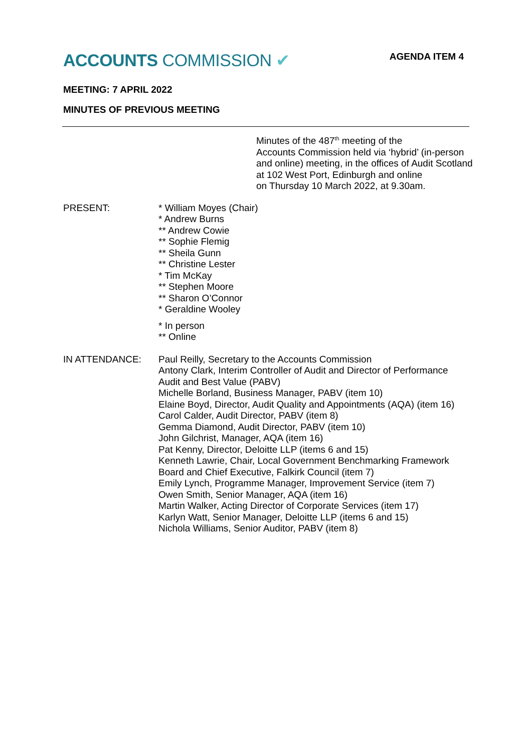ACCOUNTS COMMISSION ✔
AGENDA ITEM 4
MEETING: 7 APRIL 2022
MINUTES OF PREVIOUS MEETING
Minutes of the 487<sup>th</sup> meeting of the
Accounts Commission held via ‘hybrid’ (in-person
and online) meeting, in the offices of Audit Scotland
at 102 West Port, Edinburgh and online
on Thursday 10 March 2022, at 9.30am.
PRESENT: * William Moyes (Chair)
* Andrew Burns
** Andrew Cowie
** Sophie Flemig
** Sheila Gunn
** Christine Lester
* Tim McKay
** Stephen Moore
** Sharon O’Connor
* Geraldine Wooley
* In person
** Online
IN ATTENDANCE: Paul Reilly, Secretary to the Accounts Commission
Antony Clark, Interim Controller of Audit and Director of Performance
Audit and Best Value (PABV)
Michelle Borland, Business Manager, PABV (item 10)
Elaine Boyd, Director, Audit Quality and Appointments (AQA) (item 16)
Carol Calder, Audit Director, PABV (item 8)
Gemma Diamond, Audit Director, PABV (item 10)
John Gilchrist, Manager, AQA (item 16)
Pat Kenny, Director, Deloitte LLP (items 6 and 15)
Kenneth Lawrie, Chair, Local Government Benchmarking Framework
Board and Chief Executive, Falkirk Council (item 7)
Emily Lynch, Programme Manager, Improvement Service (item 7)
Owen Smith, Senior Manager, AQA (item 16)
Martin Walker, Acting Director of Corporate Services (item 17)
Karlyn Watt, Senior Manager, Deloitte LLP (items 6 and 15)
Nichola Williams, Senior Auditor, PABV (item 8)